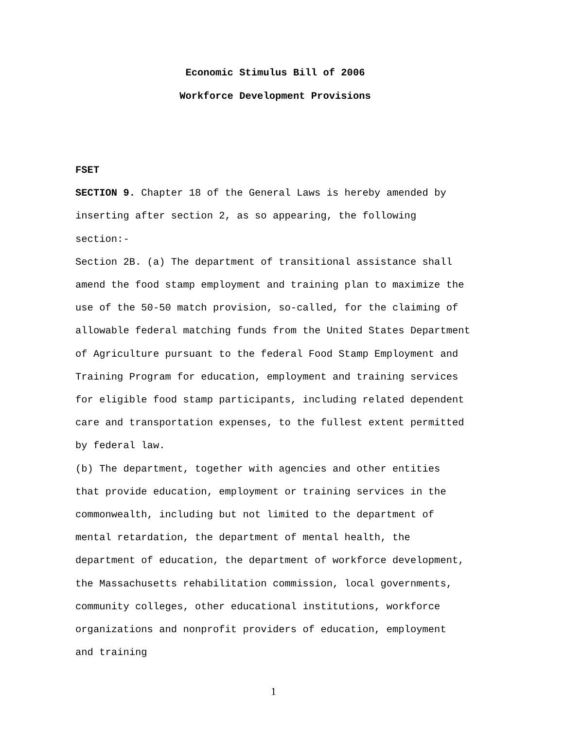Economic Stimulus Bill of 2006
Workforce Development Provisions
FSET
SECTION 9. Chapter 18 of the General Laws is hereby amended by
inserting after section 2, as so appearing, the following
section:-
Section 2B. (a) The department of transitional assistance shall
amend the food stamp employment and training plan to maximize the
use of the 50-50 match provision, so-called, for the claiming of
allowable federal matching funds from the United States Department
of Agriculture pursuant to the federal Food Stamp Employment and
Training Program for education, employment and training services
for eligible food stamp participants, including related dependent
care and transportation expenses, to the fullest extent permitted
by federal law.
(b) The department, together with agencies and other entities
that provide education, employment or training services in the
commonwealth, including but not limited to the department of
mental retardation, the department of mental health, the
department of education, the department of workforce development,
the Massachusetts rehabilitation commission, local governments,
community colleges, other educational institutions, workforce
organizations and nonprofit providers of education, employment
and training
1